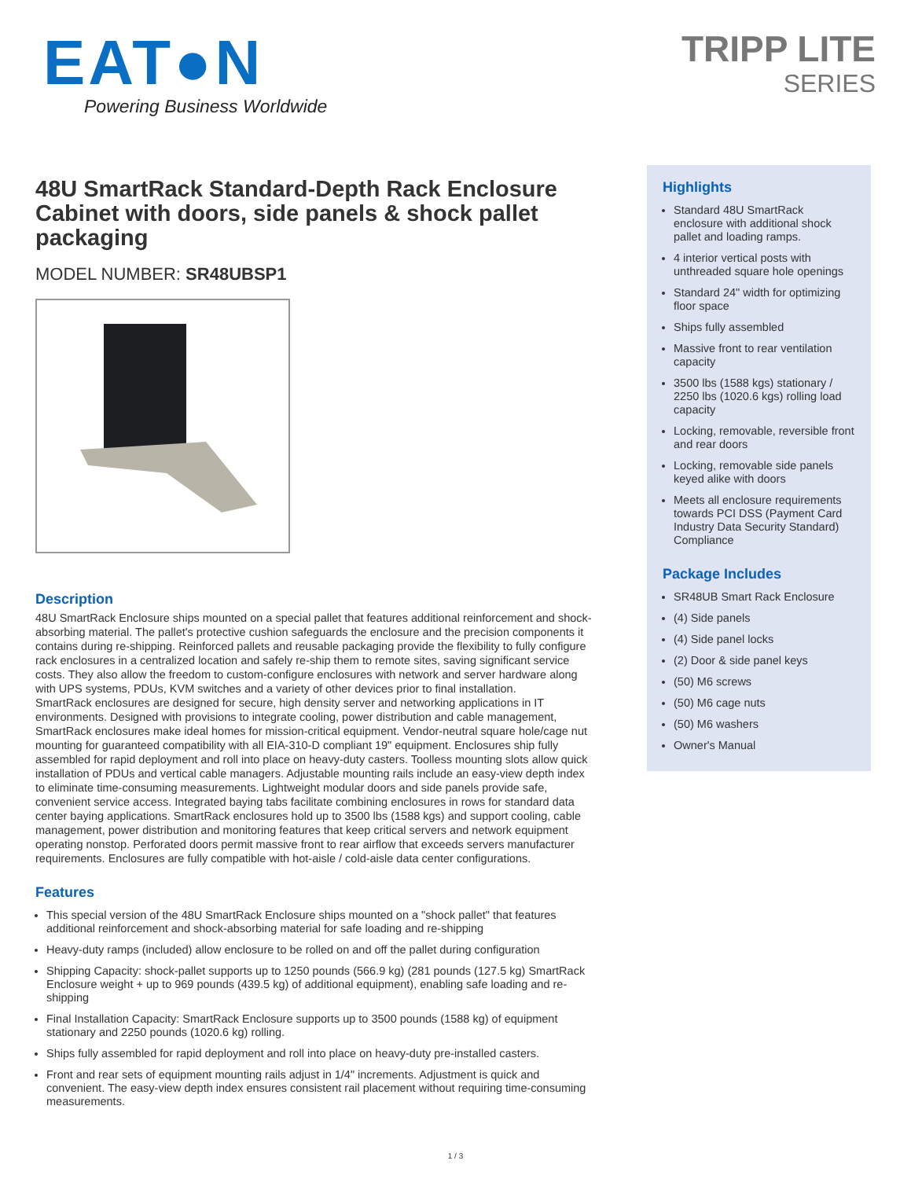EAT●N Powering Business Worldwide
TRIPP LITE
SERIES
48U SmartRack Standard-Depth Rack Enclosure Cabinet with doors, side panels & shock pallet packaging
MODEL NUMBER: SR48UBSP1
Description
48U SmartRack Enclosure ships mounted on a special pallet that features additional reinforcement and shock-absorbing material. The pallet's protective cushion safeguards the enclosure and the precision components it contains during re-shipping. Reinforced pallets and reusable packaging provide the flexibility to fully configure rack enclosures in a centralized location and safely re-ship them to remote sites, saving significant service costs. They also allow the freedom to custom-configure enclosures with network and server hardware along with UPS systems, PDUs, KVM switches and a variety of other devices prior to final installation.
SmartRack enclosures are designed for secure, high density server and networking applications in IT environments. Designed with provisions to integrate cooling, power distribution and cable management, SmartRack enclosures make ideal homes for mission-critical equipment. Vendor-neutral square hole/cage nut mounting for guaranteed compatibility with all EIA-310-D compliant 19" equipment. Enclosures ship fully assembled for rapid deployment and roll into place on heavy-duty casters. Toolless mounting slots allow quick installation of PDUs and vertical cable managers. Adjustable mounting rails include an easy-view depth index to eliminate time-consuming measurements. Lightweight modular doors and side panels provide safe, convenient service access. Integrated baying tabs facilitate combining enclosures in rows for standard data center baying applications. SmartRack enclosures hold up to 3500 lbs (1588 kgs) and support cooling, cable management, power distribution and monitoring features that keep critical servers and network equipment operating nonstop. Perforated doors permit massive front to rear airflow that exceeds servers manufacturer requirements. Enclosures are fully compatible with hot-aisle / cold-aisle data center configurations.
Features
This special version of the 48U SmartRack Enclosure ships mounted on a "shock pallet" that features additional reinforcement and shock-absorbing material for safe loading and re-shipping
Heavy-duty ramps (included) allow enclosure to be rolled on and off the pallet during configuration
Shipping Capacity: shock-pallet supports up to 1250 pounds (566.9 kg) (281 pounds (127.5 kg) SmartRack Enclosure weight + up to 969 pounds (439.5 kg) of additional equipment), enabling safe loading and re-shipping
Final Installation Capacity: SmartRack Enclosure supports up to 3500 pounds (1588 kg) of equipment stationary and 2250 pounds (1020.6 kg) rolling.
Ships fully assembled for rapid deployment and roll into place on heavy-duty pre-installed casters.
Front and rear sets of equipment mounting rails adjust in 1/4" increments. Adjustment is quick and convenient. The easy-view depth index ensures consistent rail placement without requiring time-consuming measurements.
Highlights
Standard 48U SmartRack enclosure with additional shock pallet and loading ramps.
4 interior vertical posts with unthreaded square hole openings
Standard 24" width for optimizing floor space
Ships fully assembled
Massive front to rear ventilation capacity
3500 lbs (1588 kgs) stationary / 2250 lbs (1020.6 kgs) rolling load capacity
Locking, removable, reversible front and rear doors
Locking, removable side panels keyed alike with doors
Meets all enclosure requirements towards PCI DSS (Payment Card Industry Data Security Standard) Compliance
Package Includes
SR48UB Smart Rack Enclosure
(4) Side panels
(4) Side panel locks
(2) Door & side panel keys
(50) M6 screws
(50) M6 cage nuts
(50) M6 washers
Owner's Manual
1 / 3